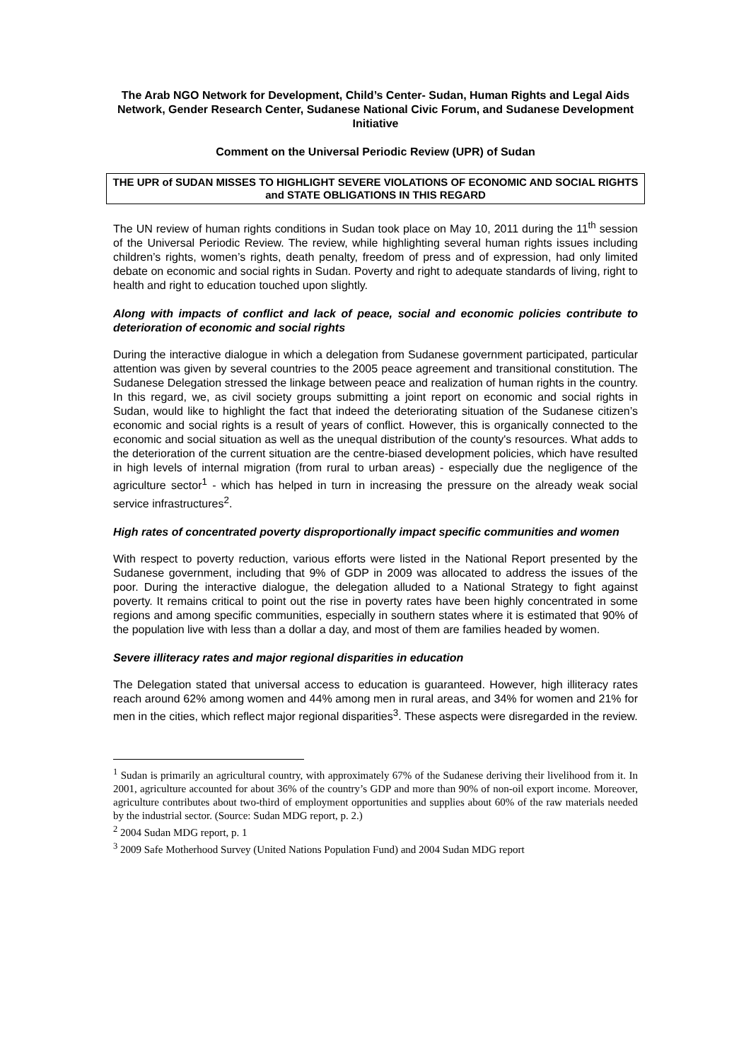The Arab NGO Network for Development, Child’s Center- Sudan, Human Rights and Legal Aids Network, Gender Research Center, Sudanese National Civic Forum, and Sudanese Development Initiative
Comment on the Universal Periodic Review (UPR) of Sudan
THE UPR of SUDAN MISSES TO HIGHLIGHT SEVERE VIOLATIONS OF ECONOMIC AND SOCIAL RIGHTS and STATE OBLIGATIONS IN THIS REGARD
The UN review of human rights conditions in Sudan took place on May 10, 2011 during the 11<sup>th</sup> session of the Universal Periodic Review. The review, while highlighting several human rights issues including children’s rights, women’s rights, death penalty, freedom of press and of expression, had only limited debate on economic and social rights in Sudan. Poverty and right to adequate standards of living, right to health and right to education touched upon slightly.
Along with impacts of conflict and lack of peace, social and economic policies contribute to deterioration of economic and social rights
During the interactive dialogue in which a delegation from Sudanese government participated, particular attention was given by several countries to the 2005 peace agreement and transitional constitution. The Sudanese Delegation stressed the linkage between peace and realization of human rights in the country. In this regard, we, as civil society groups submitting a joint report on economic and social rights in Sudan, would like to highlight the fact that indeed the deteriorating situation of the Sudanese citizen’s economic and social rights is a result of years of conflict. However, this is organically connected to the economic and social situation as well as the unequal distribution of the county's resources. What adds to the deterioration of the current situation are the centre-biased development policies, which have resulted in high levels of internal migration (from rural to urban areas) - especially due the negligence of the agriculture sector<sup>1</sup> - which has helped in turn in increasing the pressure on the already weak social service infrastructures<sup>2</sup>.
High rates of concentrated poverty disproportionally impact specific communities and women
With respect to poverty reduction, various efforts were listed in the National Report presented by the Sudanese government, including that 9% of GDP in 2009 was allocated to address the issues of the poor. During the interactive dialogue, the delegation alluded to a National Strategy to fight against poverty. It remains critical to point out the rise in poverty rates have been highly concentrated in some regions and among specific communities, especially in southern states where it is estimated that 90% of the population live with less than a dollar a day, and most of them are families headed by women.
Severe illiteracy rates and major regional disparities in education
The Delegation stated that universal access to education is guaranteed. However, high illiteracy rates reach around 62% among women and 44% among men in rural areas, and 34% for women and 21% for men in the cities, which reflect major regional disparities<sup>3</sup>. These aspects were disregarded in the review.
<sup>1</sup> Sudan is primarily an agricultural country, with approximately 67% of the Sudanese deriving their livelihood from it. In 2001, agriculture accounted for about 36% of the country’s GDP and more than 90% of non-oil export income. Moreover, agriculture contributes about two-third of employment opportunities and supplies about 60% of the raw materials needed by the industrial sector. (Source: Sudan MDG report, p. 2.)
<sup>2</sup> 2004 Sudan MDG report, p. 1
<sup>3</sup> 2009 Safe Motherhood Survey (United Nations Population Fund) and 2004 Sudan MDG report